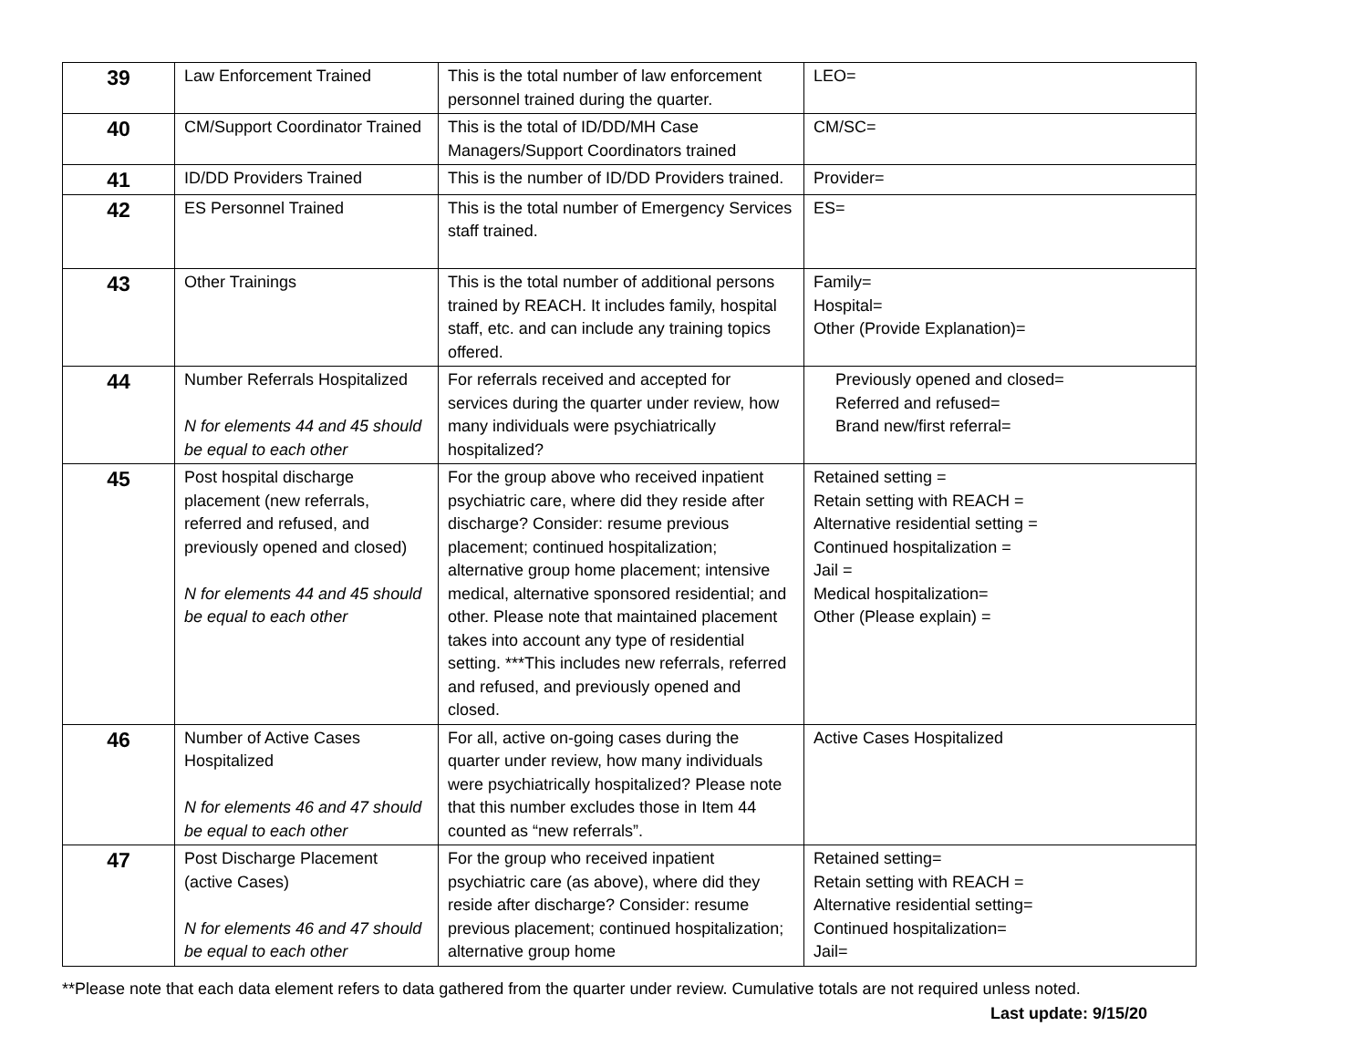| 39 | Law Enforcement Trained | This is the total number of law enforcement personnel trained during the quarter. | LEO= |
| 40 | CM/Support Coordinator Trained | This is the total of ID/DD/MH Case Managers/Support Coordinators trained | CM/SC= |
| 41 | ID/DD Providers Trained | This is the number of ID/DD Providers trained. | Provider= |
| 42 | ES Personnel Trained | This is the total number of Emergency Services staff trained. | ES= |
| 43 | Other Trainings | This is the total number of additional persons trained by REACH. It includes family, hospital staff, etc. and can include any training topics offered. | Family= Hospital= Other (Provide Explanation)= |
| 44 | Number Referrals Hospitalized N for elements 44 and 45 should be equal to each other | For referrals received and accepted for services during the quarter under review, how many individuals were psychiatrically hospitalized? | Previously opened and closed= Referred and refused= Brand new/first referral= |
| 45 | Post hospital discharge placement (new referrals, referred and refused, and previously opened and closed) N for elements 44 and 45 should be equal to each other | For the group above who received inpatient psychiatric care, where did they reside after discharge? Consider: resume previous placement; continued hospitalization; alternative group home placement; intensive medical, alternative sponsored residential; and other. Please note that maintained placement takes into account any type of residential setting. ***This includes new referrals, referred and refused, and previously opened and closed. | Retained setting = Retain setting with REACH = Alternative residential setting = Continued hospitalization = Jail = Medical hospitalization= Other (Please explain) = |
| 46 | Number of Active Cases Hospitalized N for elements 46 and 47 should be equal to each other | For all, active on-going cases during the quarter under review, how many individuals were psychiatrically hospitalized? Please note that this number excludes those in Item 44 counted as “new referrals”. | Active Cases Hospitalized |
| 47 | Post Discharge Placement (active Cases) N for elements 46 and 47 should be equal to each other | For the group who received inpatient psychiatric care (as above), where did they reside after discharge? Consider: resume previous placement; continued hospitalization; alternative group home | Retained setting= Retain setting with REACH = Alternative residential setting= Continued hospitalization= Jail= |
**Please note that each data element refers to data gathered from the quarter under review. Cumulative totals are not required unless noted.
Last update: 9/15/20